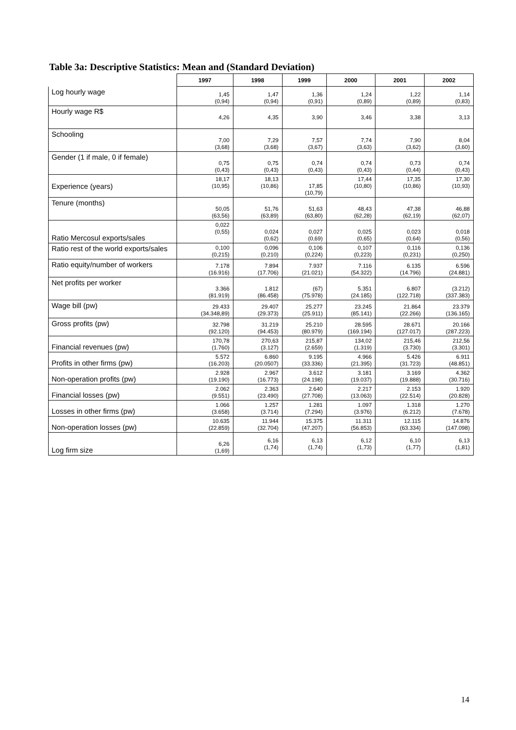Table 3a: Descriptive Statistics: Mean and (Standard Deviation)
| | 1997 | 1998 | 1999 | 2000 | 2001 | 2002 |
| --- | --- | --- | --- | --- | --- | --- |
| Log hourly wage | 1,45 (0,94) | 1,47 (0,94) | 1,36 (0,91) | 1,24 (0,89) | 1,22 (0,89) | 1,14 (0,83) |
| Hourly wage R$ | 4,26 | 4,35 | 3,90 | 3,46 | 3,38 | 3,13 |
| Schooling | 7,00 (3,68) | 7,29 (3,68) | 7,57 (3,67) | 7,74 (3,63) | 7,90 (3,62) | 8,04 (3,60) |
| Gender (1 if male, 0 if female) | 0,75 (0,43) | 0,75 (0,43) | 0,74 (0,43) | 0,74 (0,43) | 0,73 (0,44) | 0,74 (0,43) |
| Experience (years) | 18,17 (10,95) | 18,13 (10,86) | 17,85 (10,79) | 17,44 (10,80) | 17,35 (10,86) | 17,30 (10,93) |
| Tenure (months) | 50,05 (63,56) | 51,76 (63,89) | 51,63 (63,80) | 48,43 (62,28) | 47,38 (62,19) | 46,88 (62,07) |
| Ratio Mercosul exports/sales | 0,022 (0,55) | 0,024 (0,62) | 0,027 (0,69) | 0,025 (0,65) | 0,023 (0,64) | 0,018 (0,56) |
| Ratio rest of the world exports/sales | 0,100 (0,215) | 0,096 (0,210) | 0,106 (0,224) | 0,107 (0,223) | 0,116 (0,231) | 0,136 (0,250) |
| Ratio equity/number of workers | 7.178 (16.916) | 7.894 (17.706) | 7.937 (21.021) | 7.116 (54.322) | 6.135 (14.796) | 6.596 (24.881) |
| Net profits per worker | 3.366 (81.919) | 1.812 (86.458) | (67) (75.978) | 5.351 (24.185) | 6.807 (122.718) | (3.212) (337.383) |
| Wage bill (pw) | 29.433 (34.348,89) | 29.407 (29.373) | 25.277 (25.911) | 23.245 (85.141) | 21.864 (22.266) | 23.379 (136.165) |
| Gross profits (pw) | 32.798 (92.120) | 31.219 (94.453) | 25.210 (80.979) | 28.595 (169.194) | 28.671 (127.017) | 20.166 (287.223) |
| Financial revenues (pw) | 170,78 (1.760) | 270,63 (3.127) | 215,87 (2.659) | 134,02 (1.319) | 215,46 (3.730) | 212,56 (3.301) |
| Profits in other firms (pw) | 5.572 (16.203) | 6.860 (20.0507) | 9.195 (33.336) | 4.966 (21.395) | 5.426 (31.723) | 6.911 (48.851) |
| Non-operation profits (pw) | 2.928 (19.190) | 2.967 (16.773) | 3.612 (24.198) | 3.181 (19.037) | 3.169 (19.888) | 4.362 (30.716) |
| Financial losses (pw) | 2.062 (9.551) | 2.363 (23.490) | 2.640 (27.708) | 2.217 (13.063) | 2.153 (22.514) | 1.920 (20.828) |
| Losses in other firms (pw) | 1.066 (3.658) | 1.257 (3.714) | 1.281 (7.294) | 1.097 (3.976) | 1.318 (6.212) | 1.270 (7.678) |
| Non-operation losses (pw) | 10.635 (22.859) | 11.944 (32.704) | 15.375 (47.207) | 11.311 (56.853) | 12.115 (63.334) | 14.876 (147.098) |
| Log firm size | 6,26 (1,69) | 6,16 (1,74) | 6,13 (1,74) | 6,12 (1,73) | 6,10 (1,77) | 6,13 (1,81) |
14